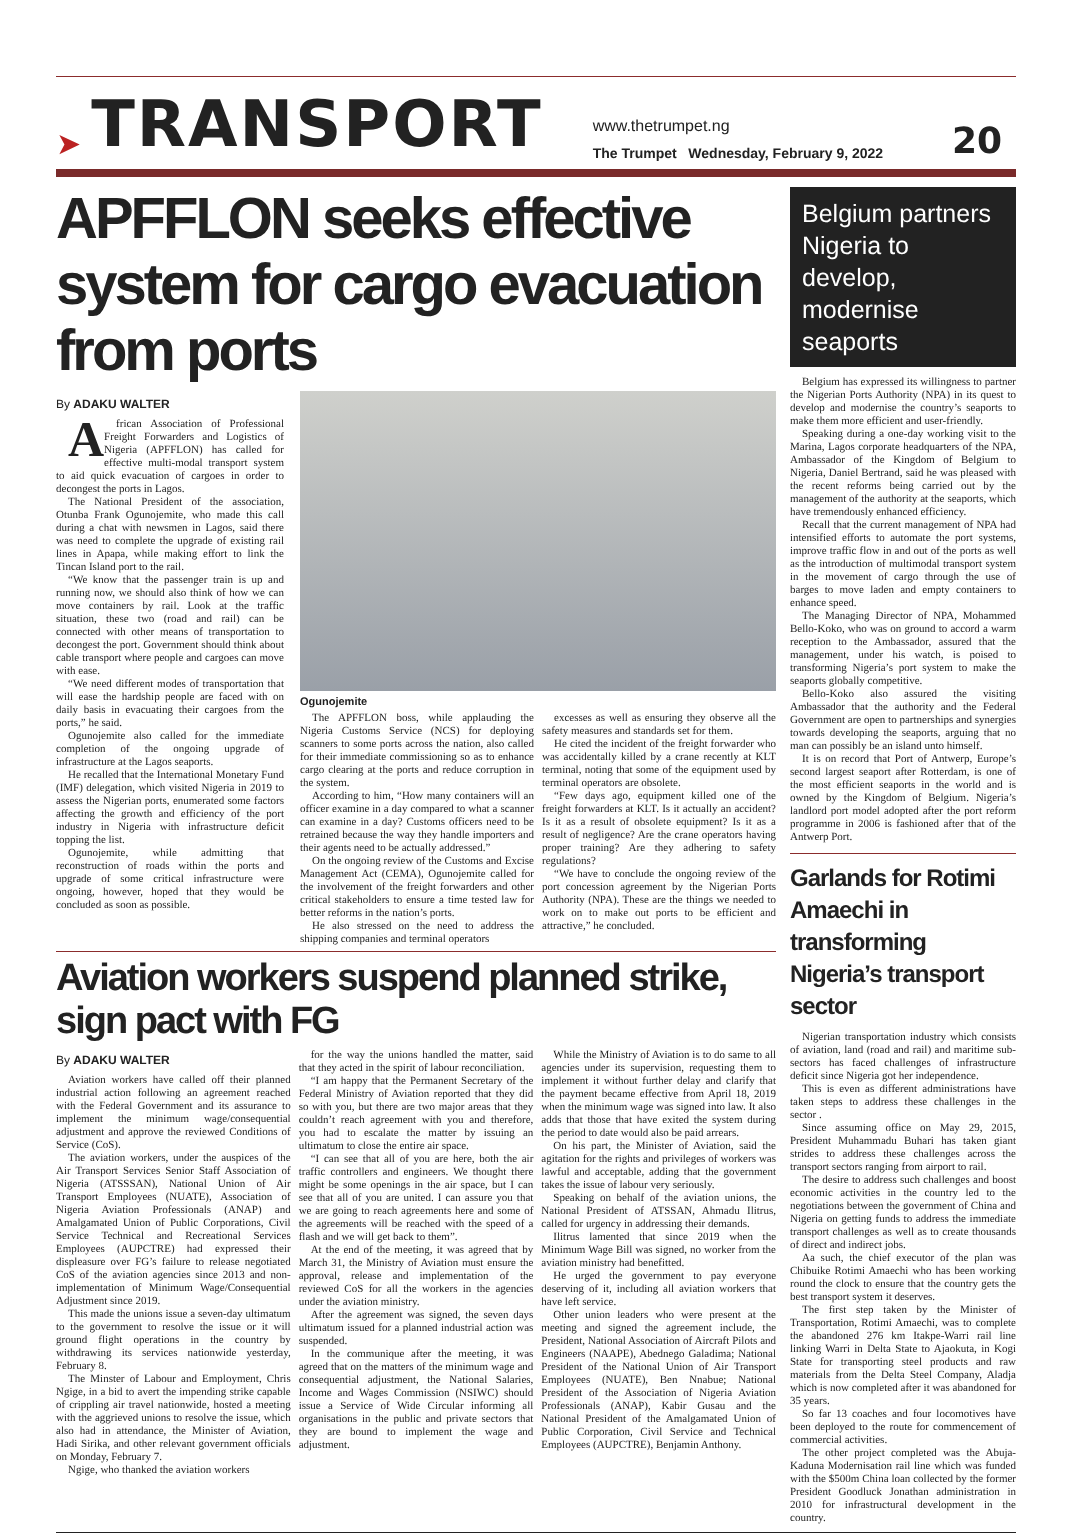➤
TRANSPORT
www.thetrumpet.ng
The Trumpet Wednesday, February 9, 2022
20
APFFLON seeks effective system for cargo evacuation from ports
By ADAKU WALTER
African Association of Professional Freight Forwarders and Logistics of Nigeria (APFFLON) has called for effective multi-modal transport system to aid quick evacuation of cargoes in order to decongest the ports in Lagos.
The National President of the association, Otunba Frank Ogunojemite, who made this call during a chat with newsmen in Lagos, said there was need to complete the upgrade of existing rail lines in Apapa, while making effort to link the Tincan Island port to the rail.
“We know that the passenger train is up and running now, we should also think of how we can move containers by rail. Look at the traffic situation, these two (road and rail) can be connected with other means of transportation to decongest the port. Government should think about cable transport where people and cargoes can move with ease.
“We need different modes of transportation that will ease the hardship people are faced with on daily basis in evacuating their cargoes from the ports,” he said.
Ogunojemite also called for the immediate completion of the ongoing upgrade of infrastructure at the Lagos seaports.
He recalled that the International Monetary Fund (IMF) delegation, which visited Nigeria in 2019 to assess the Nigerian ports, enumerated some factors affecting the growth and efficiency of the port industry in Nigeria with infrastructure deficit topping the list.
Ogunojemite, while admitting that reconstruction of roads within the ports and upgrade of some critical infrastructure were ongoing, however, hoped that they would be concluded as soon as possible.
Ogunojemite
The APFFLON boss, while applauding the Nigeria Customs Service (NCS) for deploying scanners to some ports across the nation, also called for their immediate commissioning so as to enhance cargo clearing at the ports and reduce corruption in the system.
According to him, “How many containers will an officer examine in a day compared to what a scanner can examine in a day? Customs officers need to be retrained because the way they handle importers and their agents need to be actually addressed.”
On the ongoing review of the Customs and Excise Management Act (CEMA), Ogunojemite called for the involvement of the freight forwarders and other critical stakeholders to ensure a time tested law for better reforms in the nation’s ports.
He also stressed on the need to address the shipping companies and terminal operators
excesses as well as ensuring they observe all the safety measures and standards set for them.
He cited the incident of the freight forwarder who was accidentally killed by a crane recently at KLT terminal, noting that some of the equipment used by terminal operators are obsolete.
“Few days ago, equipment killed one of the freight forwarders at KLT. Is it actually an accident? Is it as a result of obsolete equipment? Is it as a result of negligence? Are the crane operators having proper training? Are they adhering to safety regulations?
“We have to conclude the ongoing review of the port concession agreement by the Nigerian Ports Authority (NPA). These are the things we needed to work on to make out ports to be efficient and attractive,” he concluded.
Aviation workers suspend planned strike, sign pact with FG
By ADAKU WALTER
Aviation workers have called off their planned industrial action following an agreement reached with the Federal Government and its assurance to implement the minimum wage/consequential adjustment and approve the reviewed Conditions of Service (CoS).
The aviation workers, under the auspices of the Air Transport Services Senior Staff Association of Nigeria (ATSSSAN), National Union of Air Transport Employees (NUATE), Association of Nigeria Aviation Professionals (ANAP) and Amalgamated Union of Public Corporations, Civil Service Technical and Recreational Services Employees (AUPCTRE) had expressed their displeasure over FG’s failure to release negotiated CoS of the aviation agencies since 2013 and non-implementation of Minimum Wage/Consequential Adjustment since 2019.
This made the unions issue a seven-day ultimatum to the government to resolve the issue or it will ground flight operations in the country by withdrawing its services nationwide yesterday, February 8.
The Minster of Labour and Employment, Chris Ngige, in a bid to avert the impending strike capable of crippling air travel nationwide, hosted a meeting with the aggrieved unions to resolve the issue, which also had in attendance, the Minister of Aviation, Hadi Sirika, and other relevant government officials on Monday, February 7.
Ngige, who thanked the aviation workers
for the way the unions handled the matter, said that they acted in the spirit of labour reconciliation.
“I am happy that the Permanent Secretary of the Federal Ministry of Aviation reported that they did so with you, but there are two major areas that they couldn’t reach agreement with you and therefore, you had to escalate the matter by issuing an ultimatum to close the entire air space.
“I can see that all of you are here, both the air traffic controllers and engineers. We thought there might be some openings in the air space, but I can see that all of you are united. I can assure you that we are going to reach agreements here and some of the agreements will be reached with the speed of a flash and we will get back to them”.
At the end of the meeting, it was agreed that by March 31, the Ministry of Aviation must ensure the approval, release and implementation of the reviewed CoS for all the workers in the agencies under the aviation ministry.
After the agreement was signed, the seven days ultimatum issued for a planned industrial action was suspended.
In the communique after the meeting, it was agreed that on the matters of the minimum wage and consequential adjustment, the National Salaries, Income and Wages Commission (NSIWC) should issue a Service of Wide Circular informing all organisations in the public and private sectors that they are bound to implement the wage and adjustment.
While the Ministry of Aviation is to do same to all agencies under its supervision, requesting them to implement it without further delay and clarify that the payment became effective from April 18, 2019 when the minimum wage was signed into law. It also adds that those that have exited the system during the period to date would also be paid arrears.
On his part, the Minister of Aviation, said the agitation for the rights and privileges of workers was lawful and acceptable, adding that the government takes the issue of labour very seriously.
Speaking on behalf of the aviation unions, the National President of ATSSAN, Ahmadu Ilitrus, called for urgency in addressing their demands.
Ilitrus lamented that since 2019 when the Minimum Wage Bill was signed, no worker from the aviation ministry had benefitted.
He urged the government to pay everyone deserving of it, including all aviation workers that have left service.
Other union leaders who were present at the meeting and signed the agreement include, the President, National Association of Aircraft Pilots and Engineers (NAAPE), Abednego Galadima; National President of the National Union of Air Transport Employees (NUATE), Ben Nnabue; National President of the Association of Nigeria Aviation Professionals (ANAP), Kabir Gusau and the National President of the Amalgamated Union of Public Corporation, Civil Service and Technical Employees (AUPCTRE), Benjamin Anthony.
Belgium partners Nigeria to develop, modernise seaports
Belgium has expressed its willingness to partner the Nigerian Ports Authority (NPA) in its quest to develop and modernise the country’s seaports to make them more efficient and user-friendly.
Speaking during a one-day working visit to the Marina, Lagos corporate headquarters of the NPA, Ambassador of the Kingdom of Belgium to Nigeria, Daniel Bertrand, said he was pleased with the recent reforms being carried out by the management of the authority at the seaports, which have tremendously enhanced efficiency.
Recall that the current management of NPA had intensified efforts to automate the port systems, improve traffic flow in and out of the ports as well as the introduction of multimodal transport system in the movement of cargo through the use of barges to move laden and empty containers to enhance speed.
The Managing Director of NPA, Mohammed Bello-Koko, who was on ground to accord a warm reception to the Ambassador, assured that the management, under his watch, is poised to transforming Nigeria’s port system to make the seaports globally competitive.
Bello-Koko also assured the visiting Ambassador that the authority and the Federal Government are open to partnerships and synergies towards developing the seaports, arguing that no man can possibly be an island unto himself.
It is on record that Port of Antwerp, Europe’s second largest seaport after Rotterdam, is one of the most efficient seaports in the world and is owned by the Kingdom of Belgium. Nigeria’s landlord port model adopted after the port reform programme in 2006 is fashioned after that of the Antwerp Port.
Garlands for Rotimi Amaechi in transforming Nigeria’s transport sector
Nigerian transportation industry which consists of aviation, land (road and rail) and maritime sub-sectors has faced challenges of infrastructure deficit since Nigeria got her independence.
This is even as different administrations have taken steps to address these challenges in the sector .
Since assuming office on May 29, 2015, President Muhammadu Buhari has taken giant strides to address these challenges across the transport sectors ranging from airport to rail.
The desire to address such challenges and boost economic activities in the country led to the negotiations between the government of China and Nigeria on getting funds to address the immediate transport challenges as well as to create thousands of direct and indirect jobs.
Aa such, the chief executor of the plan was Chibuike Rotimi Amaechi who has been working round the clock to ensure that the country gets the best transport system it deserves.
The first step taken by the Minister of Transportation, Rotimi Amaechi, was to complete the abandoned 276 km Itakpe-Warri rail line linking Warri in Delta State to Ajaokuta, in Kogi State for transporting steel products and raw materials from the Delta Steel Company, Aladja which is now completed after it was abandoned for 35 years.
So far 13 coaches and four locomotives have been deployed to the route for commencement of commercial activities.
The other project completed was the Abuja-Kaduna Modernisation rail line which was funded with the $500m China loan collected by the former President Goodluck Jonathan administration in 2010 for infrastructural development in the country.